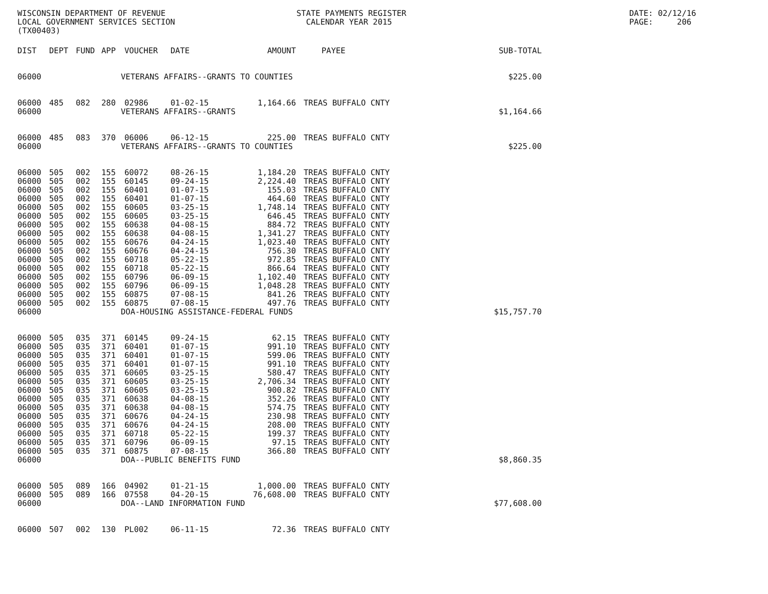WISCONSIN DEPARTMENT OF REVENUE LOCAL GOVERNMENT SERVICES SECTION (TX00403)
STATE PAYMENTS REGISTER CALENDAR YEAR 2015
DATE: 02/12/16 PAGE: 206
| DIST | DEPT | FUND | APP | VOUCHER | DATE | AMOUNT | PAYEE | SUB-TOTAL |
| --- | --- | --- | --- | --- | --- | --- | --- | --- |
| 06000 | VETERANS AFFAIRS--GRANTS TO COUNTIES | | | | | | | $225.00 |
| 06000 | 485 | 082 | 280 | 02986 | 01-02-15 | 1,164.66 | TREAS BUFFALO CNTY | |
| 06000 | VETERANS AFFAIRS--GRANTS | | | | | | | $1,164.66 |
| 06000 | 485 | 083 | 370 | 06006 | 06-12-15 | 225.00 | TREAS BUFFALO CNTY | |
| 06000 | VETERANS AFFAIRS--GRANTS TO COUNTIES | | | | | | | $225.00 |
| 06000 | 505 | 002 | 155 | 60072 | 08-26-15 | 1,184.20 | TREAS BUFFALO CNTY | |
| 06000 | 505 | 002 | 155 | 60145 | 09-24-15 | 2,224.40 | TREAS BUFFALO CNTY | |
| 06000 | 505 | 002 | 155 | 60401 | 01-07-15 | 155.03 | TREAS BUFFALO CNTY | |
| 06000 | 505 | 002 | 155 | 60401 | 01-07-15 | 464.60 | TREAS BUFFALO CNTY | |
| 06000 | 505 | 002 | 155 | 60605 | 03-25-15 | 1,748.14 | TREAS BUFFALO CNTY | |
| 06000 | 505 | 002 | 155 | 60605 | 03-25-15 | 646.45 | TREAS BUFFALO CNTY | |
| 06000 | 505 | 002 | 155 | 60638 | 04-08-15 | 884.72 | TREAS BUFFALO CNTY | |
| 06000 | 505 | 002 | 155 | 60638 | 04-08-15 | 1,341.27 | TREAS BUFFALO CNTY | |
| 06000 | 505 | 002 | 155 | 60676 | 04-24-15 | 1,023.40 | TREAS BUFFALO CNTY | |
| 06000 | 505 | 002 | 155 | 60676 | 04-24-15 | 756.30 | TREAS BUFFALO CNTY | |
| 06000 | 505 | 002 | 155 | 60718 | 05-22-15 | 972.85 | TREAS BUFFALO CNTY | |
| 06000 | 505 | 002 | 155 | 60718 | 05-22-15 | 866.64 | TREAS BUFFALO CNTY | |
| 06000 | 505 | 002 | 155 | 60796 | 06-09-15 | 1,102.40 | TREAS BUFFALO CNTY | |
| 06000 | 505 | 002 | 155 | 60796 | 06-09-15 | 1,048.28 | TREAS BUFFALO CNTY | |
| 06000 | 505 | 002 | 155 | 60875 | 07-08-15 | 841.26 | TREAS BUFFALO CNTY | |
| 06000 | 505 | 002 | 155 | 60875 | 07-08-15 | 497.76 | TREAS BUFFALO CNTY | |
| 06000 | DOA-HOUSING ASSISTANCE-FEDERAL FUNDS | | | | | | | $15,757.70 |
| 06000 | 505 | 035 | 371 | 60145 | 09-24-15 | 62.15 | TREAS BUFFALO CNTY | |
| 06000 | 505 | 035 | 371 | 60401 | 01-07-15 | 991.10 | TREAS BUFFALO CNTY | |
| 06000 | 505 | 035 | 371 | 60401 | 01-07-15 | 599.06 | TREAS BUFFALO CNTY | |
| 06000 | 505 | 035 | 371 | 60401 | 01-07-15 | 991.10 | TREAS BUFFALO CNTY | |
| 06000 | 505 | 035 | 371 | 60605 | 03-25-15 | 580.47 | TREAS BUFFALO CNTY | |
| 06000 | 505 | 035 | 371 | 60605 | 03-25-15 | 2,706.34 | TREAS BUFFALO CNTY | |
| 06000 | 505 | 035 | 371 | 60605 | 03-25-15 | 900.82 | TREAS BUFFALO CNTY | |
| 06000 | 505 | 035 | 371 | 60638 | 04-08-15 | 352.26 | TREAS BUFFALO CNTY | |
| 06000 | 505 | 035 | 371 | 60638 | 04-08-15 | 574.75 | TREAS BUFFALO CNTY | |
| 06000 | 505 | 035 | 371 | 60676 | 04-24-15 | 230.98 | TREAS BUFFALO CNTY | |
| 06000 | 505 | 035 | 371 | 60676 | 04-24-15 | 208.00 | TREAS BUFFALO CNTY | |
| 06000 | 505 | 035 | 371 | 60718 | 05-22-15 | 199.37 | TREAS BUFFALO CNTY | |
| 06000 | 505 | 035 | 371 | 60796 | 06-09-15 | 97.15 | TREAS BUFFALO CNTY | |
| 06000 | 505 | 035 | 371 | 60875 | 07-08-15 | 366.80 | TREAS BUFFALO CNTY | |
| 06000 | DOA--PUBLIC BENEFITS FUND | | | | | | | $8,860.35 |
| 06000 | 505 | 089 | 166 | 04902 | 01-21-15 | 1,000.00 | TREAS BUFFALO CNTY | |
| 06000 | 505 | 089 | 166 | 07558 | 04-20-15 | 76,608.00 | TREAS BUFFALO CNTY | |
| 06000 | DOA--LAND INFORMATION FUND | | | | | | | $77,608.00 |
| 06000 | 507 | 002 | 130 | PL002 | 06-11-15 | 72.36 | TREAS BUFFALO CNTY | |